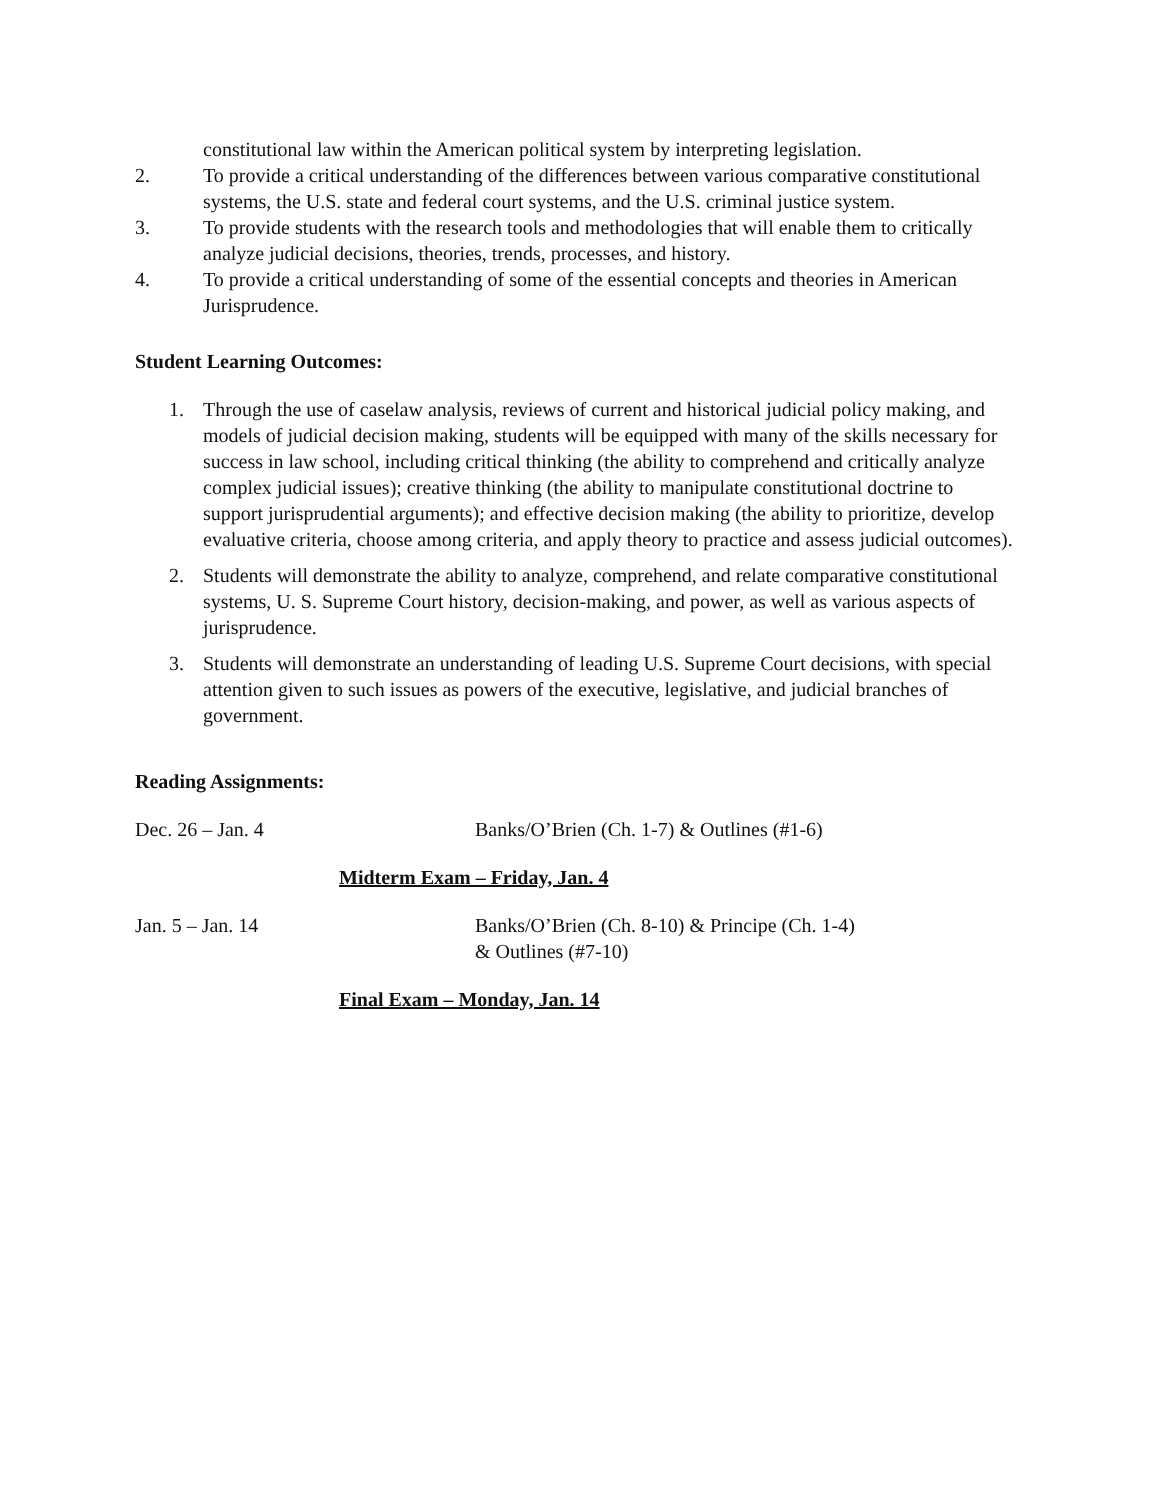constitutional law within the American political system by interpreting legislation.
2. To provide a critical understanding of the differences between various comparative constitutional systems, the U.S. state and federal court systems, and the U.S. criminal justice system.
3. To provide students with the research tools and methodologies that will enable them to critically analyze judicial decisions, theories, trends, processes, and history.
4. To provide a critical understanding of some of the essential concepts and theories in American Jurisprudence.
Student Learning Outcomes:
1. Through the use of caselaw analysis, reviews of current and historical judicial policy making, and models of judicial decision making, students will be equipped with many of the skills necessary for success in law school, including critical thinking (the ability to comprehend and critically analyze complex judicial issues); creative thinking (the ability to manipulate constitutional doctrine to support jurisprudential arguments); and effective decision making (the ability to prioritize, develop evaluative criteria, choose among criteria, and apply theory to practice and assess judicial outcomes).
2. Students will demonstrate the ability to analyze, comprehend, and relate comparative constitutional systems, U. S. Supreme Court history, decision-making, and power, as well as various aspects of jurisprudence.
3. Students will demonstrate an understanding of leading U.S. Supreme Court decisions, with special attention given to such issues as powers of the executive, legislative, and judicial branches of government.
Reading Assignments:
Dec. 26 – Jan. 4 Banks/O’Brien (Ch. 1-7) & Outlines (#1-6)
Midterm Exam – Friday, Jan. 4
Jan. 5 – Jan. 14 Banks/O’Brien (Ch. 8-10) & Principe (Ch. 1-4)
& Outlines (#7-10)
Final Exam – Monday, Jan. 14